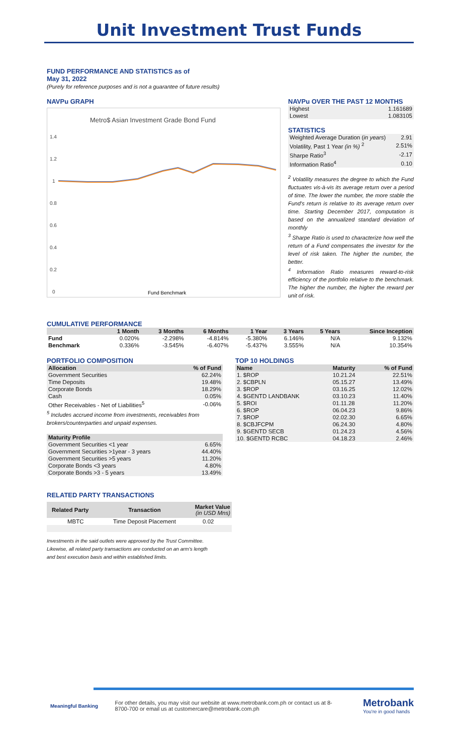Unit Investment Trust Funds
FUND PERFORMANCE AND STATISTICS as of
May 31, 2022
(Purely for reference purposes and is not a guarantee of future results)
NAVPu GRAPH
Metro$ Asian Investment Grade Bond Fund
1.4
1.2
1
0.8
0.6
0.4
0.2
0
Fund Benchmark
NAVPu OVER THE PAST 12 MONTHS
| Highest | 1.161689 |
| Lowest | 1.083105 |
STATISTICS
| Weighted Average Duration ( in years ) | 2.91 |
| Volatility, Past 1 Year (in %) <sup>2</sup> | 2.51% |
| Sharpe Ratio<sup>3</sup> | -2.17 |
| Information Ratio<sup>4</sup> | 0.10 |
<sup>2</sup> Volatility measures the degree to which the Fund fluctuates vis-à-vis its average return over a period of time. The lower the number, the more stable the Fund's return is relative to its average return over time. Starting December 2017, computation is based on the annualized standard deviation of monthly
<sup>3</sup> Sharpe Ratio is used to characterize how well the return of a Fund compensates the investor for the level of risk taken. The higher the number, the better.
<sup>4</sup> Information Ratio measures reward-to-risk efficiency of the portfolio relative to the benchmark. The higher the number, the higher the reward per unit of risk.
CUMULATIVE PERFORMANCE
| | 1 Month | 3 Months | 6 Months | 1 Year | 3 Years | 5 Years | Since Inception |
| --- | --- | --- | --- | --- | --- | --- | --- |
| Fund | 0.020% | -2.298% | -4.814% | -5.380% | 6.146% | N/A | 9.132% |
| Benchmark | 0.336% | -3.545% | -6.407% | -5.437% | 3.555% | N/A | 10.354% |
PORTFOLIO COMPOSITION
| Allocation | % of Fund |
| --- | --- |
| Government Securities | 62.24% |
| Time Deposits | 19.48% |
| Corporate Bonds | 18.29% |
| Cash | 0.05% |
| Other Receivables - Net of Liabilities<sup>5</sup> | -0.06% |
<sup>5</sup> Includes accrued income from investments, receivables from brokers/counterparties and unpaid expenses.
| Maturity Profile | |
| --- | --- |
| Government Securities <1 year | 6.65% |
| Government Securities >1year - 3 years | 44.40% |
| Government Securities >5 years | 11.20% |
| Corporate Bonds <3 years | 4.80% |
| Corporate Bonds >3 - 5 years | 13.49% |
TOP 10 HOLDINGS
| Name | Maturity | % of Fund |
| --- | --- | --- |
| 1. $ROP | 10.21.24 | 22.51% |
| 2. $CBPLN | 05.15.27 | 13.49% |
| 3. $ROP | 03.16.25 | 12.02% |
| 4. $GENTD LANDBANK | 03.10.23 | 11.40% |
| 5. $ROI | 01.11.28 | 11.20% |
| 6. $ROP | 06.04.23 | 9.86% |
| 7. $ROP | 02.02.30 | 6.65% |
| 8. $CBJFCPM | 06.24.30 | 4.80% |
| 9. $GENTD SECB | 01.24.23 | 4.56% |
| 10. $GENTD RCBC | 04.18.23 | 2.46% |
RELATED PARTY TRANSACTIONS
| Related Party | Transaction | Market Value (in USD Mns) |
| --- | --- | --- |
| MBTC | Time Deposit Placement | 0.02 |
Investments in the said outlets were approved by the Trust Committee.
Likewise, all related party transactions are conducted on an arm's length
and best execution basis and within established limits.
Meaningful Banking
For other details, you may visit our website at www.metrobank.com.ph or contact us at 8-8700-700 or email us at customercare@metrobank.com.ph
Metrobank
You're in good hands